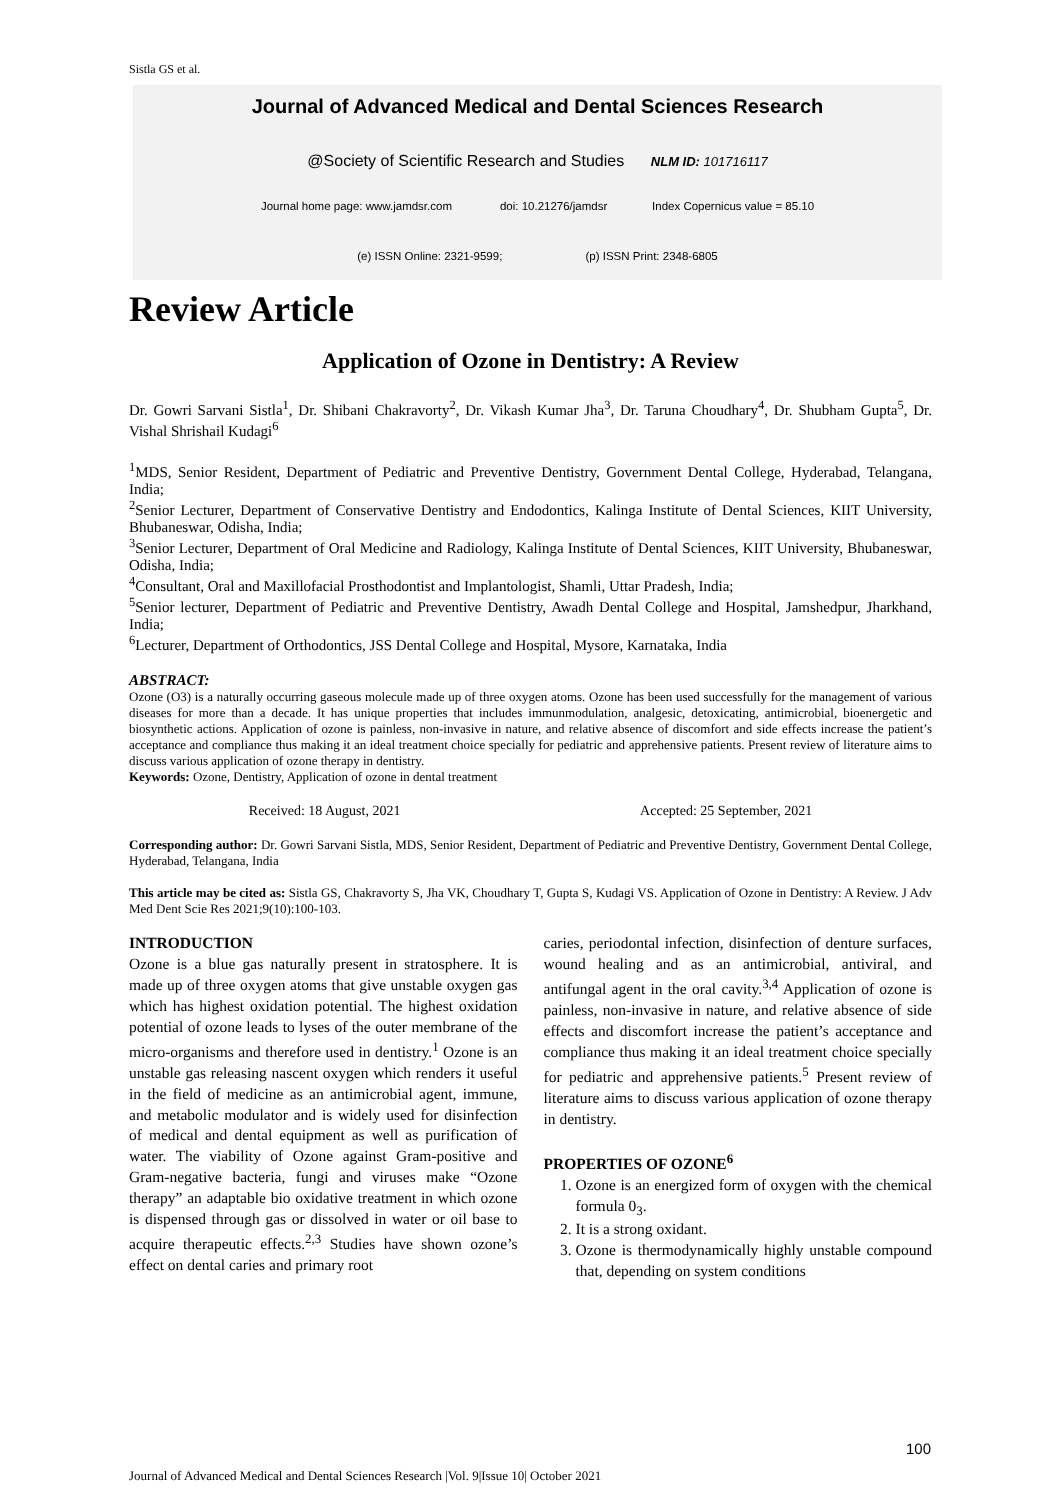Sistla GS et al.
Journal of Advanced Medical and Dental Sciences Research
@Society of Scientific Research and Studies NLM ID: 101716117
Journal home page: www.jamdsr.com doi: 10.21276/jamdsr Index Copernicus value = 85.10
(e) ISSN Online: 2321-9599; (p) ISSN Print: 2348-6805
Review Article
Application of Ozone in Dentistry: A Review
Dr. Gowri Sarvani Sistla<sup>1</sup>, Dr. Shibani Chakravorty<sup>2</sup>, Dr. Vikash Kumar Jha<sup>3</sup>, Dr. Taruna Choudhary<sup>4</sup>, Dr. Shubham Gupta<sup>5</sup>, Dr. Vishal Shrishail Kudagi<sup>6</sup>
<sup>1</sup> MDS, Senior Resident, Department of Pediatric and Preventive Dentistry, Government Dental College, Hyderabad, Telangana, India;
<sup>2</sup> Senior Lecturer, Department of Conservative Dentistry and Endodontics, Kalinga Institute of Dental Sciences, KIIT University, Bhubaneswar, Odisha, India;
<sup>3</sup> Senior Lecturer, Department of Oral Medicine and Radiology, Kalinga Institute of Dental Sciences, KIIT University, Bhubaneswar, Odisha, India;
<sup>4</sup> Consultant, Oral and Maxillofacial Prosthodontist and Implantologist, Shamli, Uttar Pradesh, India;
<sup>5</sup> Senior lecturer, Department of Pediatric and Preventive Dentistry, Awadh Dental College and Hospital, Jamshedpur, Jharkhand, India;
<sup>6</sup> Lecturer, Department of Orthodontics, JSS Dental College and Hospital, Mysore, Karnataka, India
ABSTRACT:
Ozone (O3) is a naturally occurring gaseous molecule made up of three oxygen atoms. Ozone has been used successfully for the management of various diseases for more than a decade. It has unique properties that includes immunmodulation, analgesic, detoxicating, antimicrobial, bioenergetic and biosynthetic actions. Application of ozone is painless, non-invasive in nature, and relative absence of discomfort and side effects increase the patient’s acceptance and compliance thus making it an ideal treatment choice specially for pediatric and apprehensive patients. Present review of literature aims to discuss various application of ozone therapy in dentistry.
Keywords: Ozone, Dentistry, Application of ozone in dental treatment
Received: 18 August, 2021 Accepted: 25 September, 2021
Corresponding author: Dr. Gowri Sarvani Sistla, MDS, Senior Resident, Department of Pediatric and Preventive Dentistry, Government Dental College, Hyderabad, Telangana, India
This article may be cited as: Sistla GS, Chakravorty S, Jha VK, Choudhary T, Gupta S, Kudagi VS. Application of Ozone in Dentistry: A Review. J Adv Med Dent Scie Res 2021;9(10):100-103.
INTRODUCTION
Ozone is a blue gas naturally present in stratosphere. It is made up of three oxygen atoms that give unstable oxygen gas which has highest oxidation potential. The highest oxidation potential of ozone leads to lyses of the outer membrane of the micro-organisms and therefore used in dentistry.<sup>1</sup> Ozone is an unstable gas releasing nascent oxygen which renders it useful in the field of medicine as an antimicrobial agent, immune, and metabolic modulator and is widely used for disinfection of medical and dental equipment as well as purification of water. The viability of Ozone against Gram-positive and Gram-negative bacteria, fungi and viruses make “Ozone therapy” an adaptable bio oxidative treatment in which ozone is dispensed through gas or dissolved in water or oil base to acquire therapeutic effects.<sup>2,3</sup> Studies have shown ozone’s effect on dental caries and primary root
caries, periodontal infection, disinfection of denture surfaces, wound healing and as an antimicrobial, antiviral, and antifungal agent in the oral cavity.<sup>3,4</sup> Application of ozone is painless, non-invasive in nature, and relative absence of side effects and discomfort increase the patient’s acceptance and compliance thus making it an ideal treatment choice specially for pediatric and apprehensive patients.<sup>5</sup> Present review of literature aims to discuss various application of ozone therapy in dentistry.
PROPERTIES OF OZONE<sup>6</sup>
1. Ozone is an energized form of oxygen with the chemical formula 0<sub>3</sub>.
2. It is a strong oxidant.
3. Ozone is thermodynamically highly unstable compound that, depending on system conditions
100
Journal of Advanced Medical and Dental Sciences Research |Vol. 9|Issue 10| October 2021